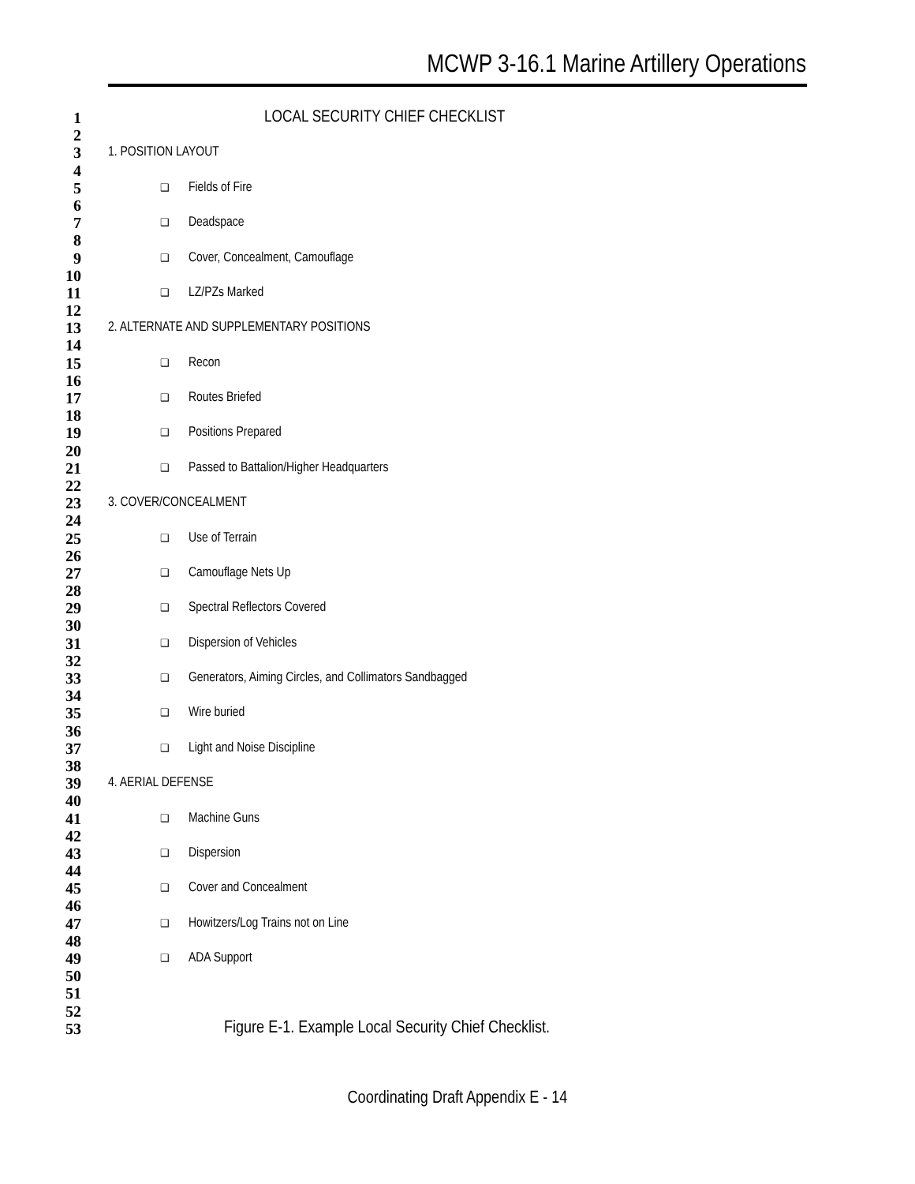MCWP 3-16.1 Marine Artillery Operations
1 LOCAL SECURITY CHIEF CHECKLIST
2
3 1. POSITION LAYOUT
4
5 ❑ Fields of Fire
6
7 ❑ Deadspace
8
9 ❑ Cover, Concealment, Camouflage
10
11 ❑ LZ/PZs Marked
12
13 2. ALTERNATE AND SUPPLEMENTARY POSITIONS
14
15 ❑ Recon
16
17 ❑ Routes Briefed
18
19 ❑ Positions Prepared
20
21 ❑ Passed to Battalion/Higher Headquarters
22
23 3. COVER/CONCEALMENT
24
25 ❑ Use of Terrain
26
27 ❑ Camouflage Nets Up
28
29 ❑ Spectral Reflectors Covered
30
31 ❑ Dispersion of Vehicles
32
33 ❑ Generators, Aiming Circles, and Collimators Sandbagged
34
35 ❑ Wire buried
36
37 ❑ Light and Noise Discipline
38
39 4. AERIAL DEFENSE
40
41 ❑ Machine Guns
42
43 ❑ Dispersion
44
45 ❑ Cover and Concealment
46
47 ❑ Howitzers/Log Trains not on Line
48
49 ❑ ADA Support
50
51
52
53 Figure E-1. Example Local Security Chief Checklist.
Coordinating Draft Appendix E - 14